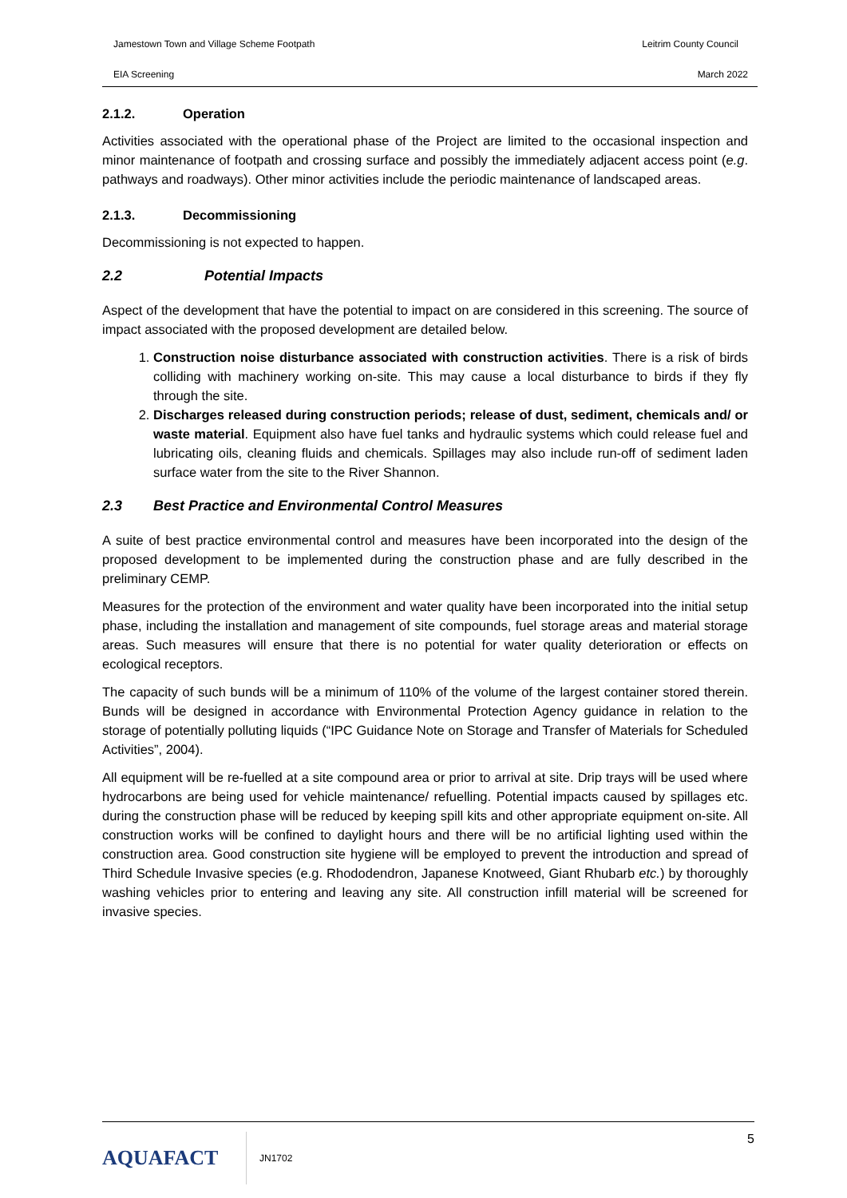Jamestown Town and Village Scheme Footpath Leitrim County Council
EIA Screening March 2022
2.1.2. Operation
Activities associated with the operational phase of the Project are limited to the occasional inspection and minor maintenance of footpath and crossing surface and possibly the immediately adjacent access point (e.g. pathways and roadways). Other minor activities include the periodic maintenance of landscaped areas.
2.1.3. Decommissioning
Decommissioning is not expected to happen.
2.2 Potential Impacts
Aspect of the development that have the potential to impact on are considered in this screening. The source of impact associated with the proposed development are detailed below.
1. Construction noise disturbance associated with construction activities. There is a risk of birds colliding with machinery working on-site. This may cause a local disturbance to birds if they fly through the site.
2. Discharges released during construction periods; release of dust, sediment, chemicals and/ or waste material. Equipment also have fuel tanks and hydraulic systems which could release fuel and lubricating oils, cleaning fluids and chemicals. Spillages may also include run-off of sediment laden surface water from the site to the River Shannon.
2.3 Best Practice and Environmental Control Measures
A suite of best practice environmental control and measures have been incorporated into the design of the proposed development to be implemented during the construction phase and are fully described in the preliminary CEMP.
Measures for the protection of the environment and water quality have been incorporated into the initial setup phase, including the installation and management of site compounds, fuel storage areas and material storage areas. Such measures will ensure that there is no potential for water quality deterioration or effects on ecological receptors.
The capacity of such bunds will be a minimum of 110% of the volume of the largest container stored therein. Bunds will be designed in accordance with Environmental Protection Agency guidance in relation to the storage of potentially polluting liquids (“IPC Guidance Note on Storage and Transfer of Materials for Scheduled Activities”, 2004).
All equipment will be re-fuelled at a site compound area or prior to arrival at site. Drip trays will be used where hydrocarbons are being used for vehicle maintenance/ refuelling. Potential impacts caused by spillages etc. during the construction phase will be reduced by keeping spill kits and other appropriate equipment on-site. All construction works will be confined to daylight hours and there will be no artificial lighting used within the construction area. Good construction site hygiene will be employed to prevent the introduction and spread of Third Schedule Invasive species (e.g. Rhododendron, Japanese Knotweed, Giant Rhubarb etc.) by thoroughly washing vehicles prior to entering and leaving any site. All construction infill material will be screened for invasive species.
AQUAFACT
JN1702 5